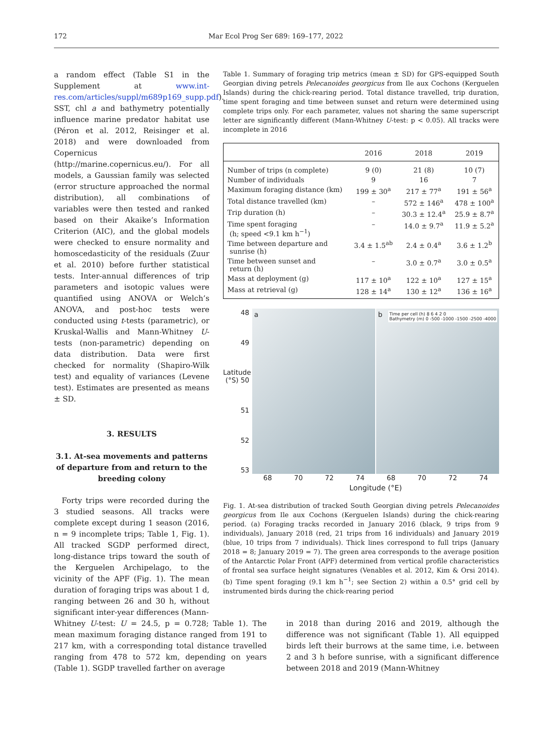172 Mar Ecol Prog Ser 689: 169–177, 2022
a random effect (Table S1 in the Supplement at www.int-res.com/articles/suppl/m689p169_supp.pdf). SST, chl a and bathymetry potentially influence marine predator habitat use (Péron et al. 2012, Reisinger et al. 2018) and were downloaded from Copernicus (http://marine.copernicus.eu/). For all models, a Gaussian family was selected (error structure approached the normal distribution), all combinations of variables were then tested and ranked based on their Akaike’s Information Criterion (AIC), and the global models were checked to ensure normality and homoscedasticity of the residuals (Zuur et al. 2010) before further statistical tests. Inter-annual differences of trip parameters and isotopic values were quantified using ANOVA or Welch’s ANOVA, and post-hoc tests were conducted using t-tests (parametric), or Kruskal-Wallis and Mann-Whitney U-tests (non-parametric) depending on data distribution. Data were first checked for normality (Shapiro-Wilk test) and equality of variances (Levene test). Estimates are presented as means ± SD.
3. RESULTS
3.1. At-sea movements and patterns of departure from and return to the breeding colony
Forty trips were recorded during the 3 studied seasons. All tracks were complete except during 1 season (2016, n = 9 incomplete trips; Table 1, Fig. 1). All tracked SGDP performed direct, long-distance trips toward the south of the Kerguelen Archipelago, to the vicinity of the APF (Fig. 1). The mean duration of foraging trips was about 1 d, ranging between 26 and 30 h, without significant inter-year differences (Mann-
Table 1. Summary of foraging trip metrics (mean ± SD) for GPS-equipped South Georgian diving petrels Pelecanoides georgicus from Ile aux Cochons (Kerguelen Islands) during the chick-rearing period. Total distance travelled, trip duration, time spent foraging and time between sunset and return were determined using complete trips only. For each parameter, values not sharing the same superscript letter are significantly different (Mann-Whitney U-test: p < 0.05). All tracks were incomplete in 2016
| | 2016 | 2018 | 2019 |
| --- | --- | --- | --- |
| Number of trips (n complete) | 9 (0) | 21 (8) | 10 (7) |
| Number of individuals | 9 | 16 | 7 |
| Maximum foraging distance (km) | 199 ± 30<sup>a</sup> | 217 ± 77<sup>a</sup> | 191 ± 56<sup>a</sup> |
| Total distance travelled (km) | – | 572 ± 146<sup>a</sup> | 478 ± 100<sup>a</sup> |
| Trip duration (h) | – | 30.3 ± 12.4<sup>a</sup> | 25.9 ± 8.7<sup>a</sup> |
| Time spent foraging (h; speed <9.1 km h<sup>−1</sup>) | – | 14.0 ± 9.7<sup>a</sup> | 11.9 ± 5.2<sup>a</sup> |
| Time between departure and sunrise (h) | 3.4 ± 1.5<sup>ab</sup> | 2.4 ± 0.4<sup>a</sup> | 3.6 ± 1.2<sup>b</sup> |
| Time between sunset and return (h) | – | 3.0 ± 0.7<sup>a</sup> | 3.0 ± 0.5<sup>a</sup> |
| Mass at deployment (g) | 117 ± 10<sup>a</sup> | 122 ± 10<sup>a</sup> | 127 ± 15<sup>a</sup> |
| Mass at retrieval (g) | 128 ± 14<sup>a</sup> | 130 ± 12<sup>a</sup> | 136 ± 16<sup>a</sup> |
48
49
Latitude (°S) 50
51
52
53
a b
Time per cell (h) 8 6 4 2 0
Bathymetry (m) 0 -500 -1000 -1500 -2500 -4000
68 70 72 74 68 70 72 74
Longitude (°E)
Fig. 1. At-sea distribution of tracked South Georgian diving petrels Pelecanoides georgicus from Ile aux Cochons (Kerguelen Islands) during the chick-rearing period. (a) Foraging tracks recorded in January 2016 (black, 9 trips from 9 individuals), January 2018 (red, 21 trips from 16 individuals) and January 2019 (blue, 10 trips from 7 individuals). Thick lines correspond to full trips (January 2018 = 8; January 2019 = 7). The green area corresponds to the average position of the Antarctic Polar Front (APF) determined from vertical profile characteristics of frontal sea surface height signatures (Venables et al. 2012, Kim & Orsi 2014). (b) Time spent foraging (9.1 km h<sup>−1</sup>; see Section 2) within a 0.5° grid cell by instrumented birds during the chick-rearing period
Whitney U-test: U = 24.5, p = 0.728; Table 1). The mean maximum foraging distance ranged from 191 to 217 km, with a corresponding total distance travelled ranging from 478 to 572 km, depending on years (Table 1). SGDP travelled farther on average
in 2018 than during 2016 and 2019, although the difference was not significant (Table 1). All equipped birds left their burrows at the same time, i.e. between 2 and 3 h before sunrise, with a significant difference between 2018 and 2019 (Mann-Whitney